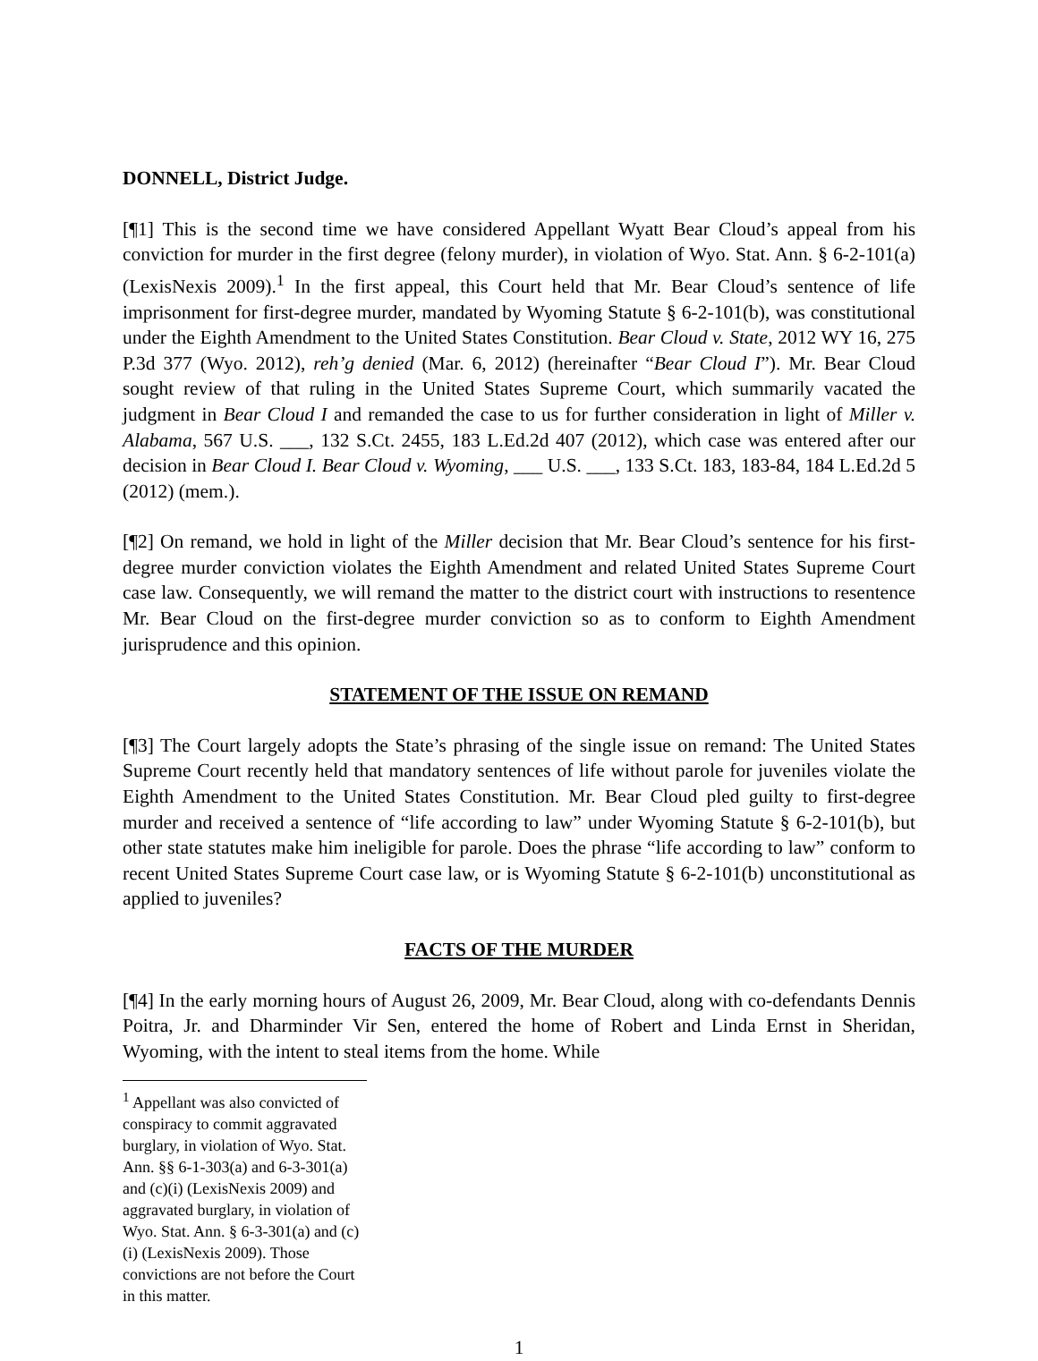DONNELL, District Judge.
[¶1] This is the second time we have considered Appellant Wyatt Bear Cloud’s appeal from his conviction for murder in the first degree (felony murder), in violation of Wyo. Stat. Ann. § 6-2-101(a) (LexisNexis 2009).<sup>1</sup> In the first appeal, this Court held that Mr. Bear Cloud’s sentence of life imprisonment for first-degree murder, mandated by Wyoming Statute § 6-2-101(b), was constitutional under the Eighth Amendment to the United States Constitution. Bear Cloud v. State, 2012 WY 16, 275 P.3d 377 (Wyo. 2012), reh’g denied (Mar. 6, 2012) (hereinafter “Bear Cloud I”). Mr. Bear Cloud sought review of that ruling in the United States Supreme Court, which summarily vacated the judgment in Bear Cloud I and remanded the case to us for further consideration in light of Miller v. Alabama, 567 U.S. ___, 132 S.Ct. 2455, 183 L.Ed.2d 407 (2012), which case was entered after our decision in Bear Cloud I. Bear Cloud v. Wyoming, ___ U.S. ___, 133 S.Ct. 183, 183-84, 184 L.Ed.2d 5 (2012) (mem.).
[¶2] On remand, we hold in light of the Miller decision that Mr. Bear Cloud’s sentence for his first-degree murder conviction violates the Eighth Amendment and related United States Supreme Court case law. Consequently, we will remand the matter to the district court with instructions to resentence Mr. Bear Cloud on the first-degree murder conviction so as to conform to Eighth Amendment jurisprudence and this opinion.
STATEMENT OF THE ISSUE ON REMAND
[¶3] The Court largely adopts the State’s phrasing of the single issue on remand: The United States Supreme Court recently held that mandatory sentences of life without parole for juveniles violate the Eighth Amendment to the United States Constitution. Mr. Bear Cloud pled guilty to first-degree murder and received a sentence of “life according to law” under Wyoming Statute § 6-2-101(b), but other state statutes make him ineligible for parole. Does the phrase “life according to law” conform to recent United States Supreme Court case law, or is Wyoming Statute § 6-2-101(b) unconstitutional as applied to juveniles?
FACTS OF THE MURDER
[¶4] In the early morning hours of August 26, 2009, Mr. Bear Cloud, along with co-defendants Dennis Poitra, Jr. and Dharminder Vir Sen, entered the home of Robert and Linda Ernst in Sheridan, Wyoming, with the intent to steal items from the home. While
<sup>1</sup> Appellant was also convicted of conspiracy to commit aggravated burglary, in violation of Wyo. Stat. Ann. §§ 6-1-303(a) and 6-3-301(a) and (c)(i) (LexisNexis 2009) and aggravated burglary, in violation of Wyo. Stat. Ann. § 6-3-301(a) and (c)(i) (LexisNexis 2009). Those convictions are not before the Court in this matter.
1